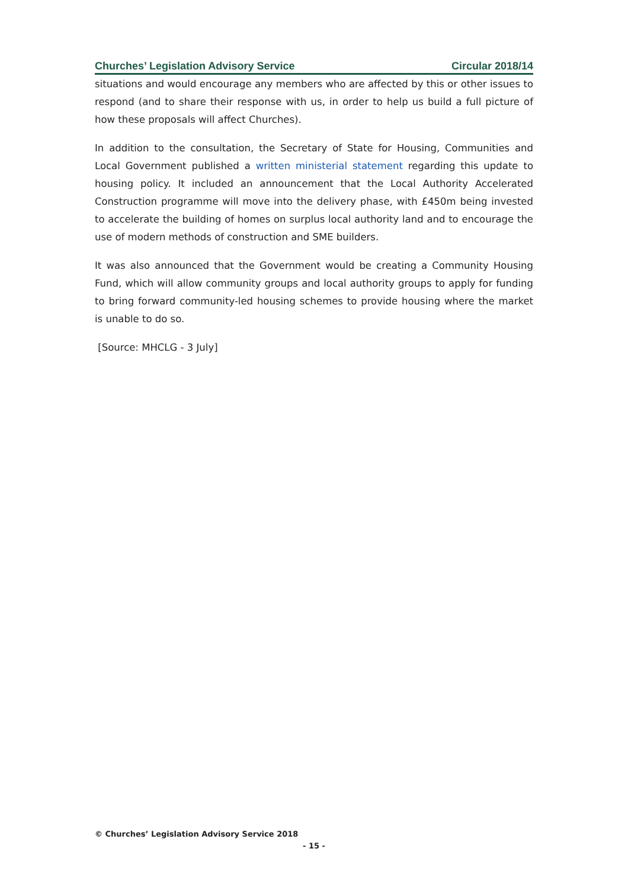Churches’ Legislation Advisory Service Circular 2018/14
situations and would encourage any members who are affected by this or other issues to respond (and to share their response with us, in order to help us build a full picture of how these proposals will affect Churches).
In addition to the consultation, the Secretary of State for Housing, Communities and Local Government published a written ministerial statement regarding this update to housing policy. It included an announcement that the Local Authority Accelerated Construction programme will move into the delivery phase, with £450m being invested to accelerate the building of homes on surplus local authority land and to encourage the use of modern methods of construction and SME builders.
It was also announced that the Government would be creating a Community Housing Fund, which will allow community groups and local authority groups to apply for funding to bring forward community-led housing schemes to provide housing where the market is unable to do so.
[Source: MHCLG - 3 July]
© Churches’ Legislation Advisory Service 2018
- 15 -